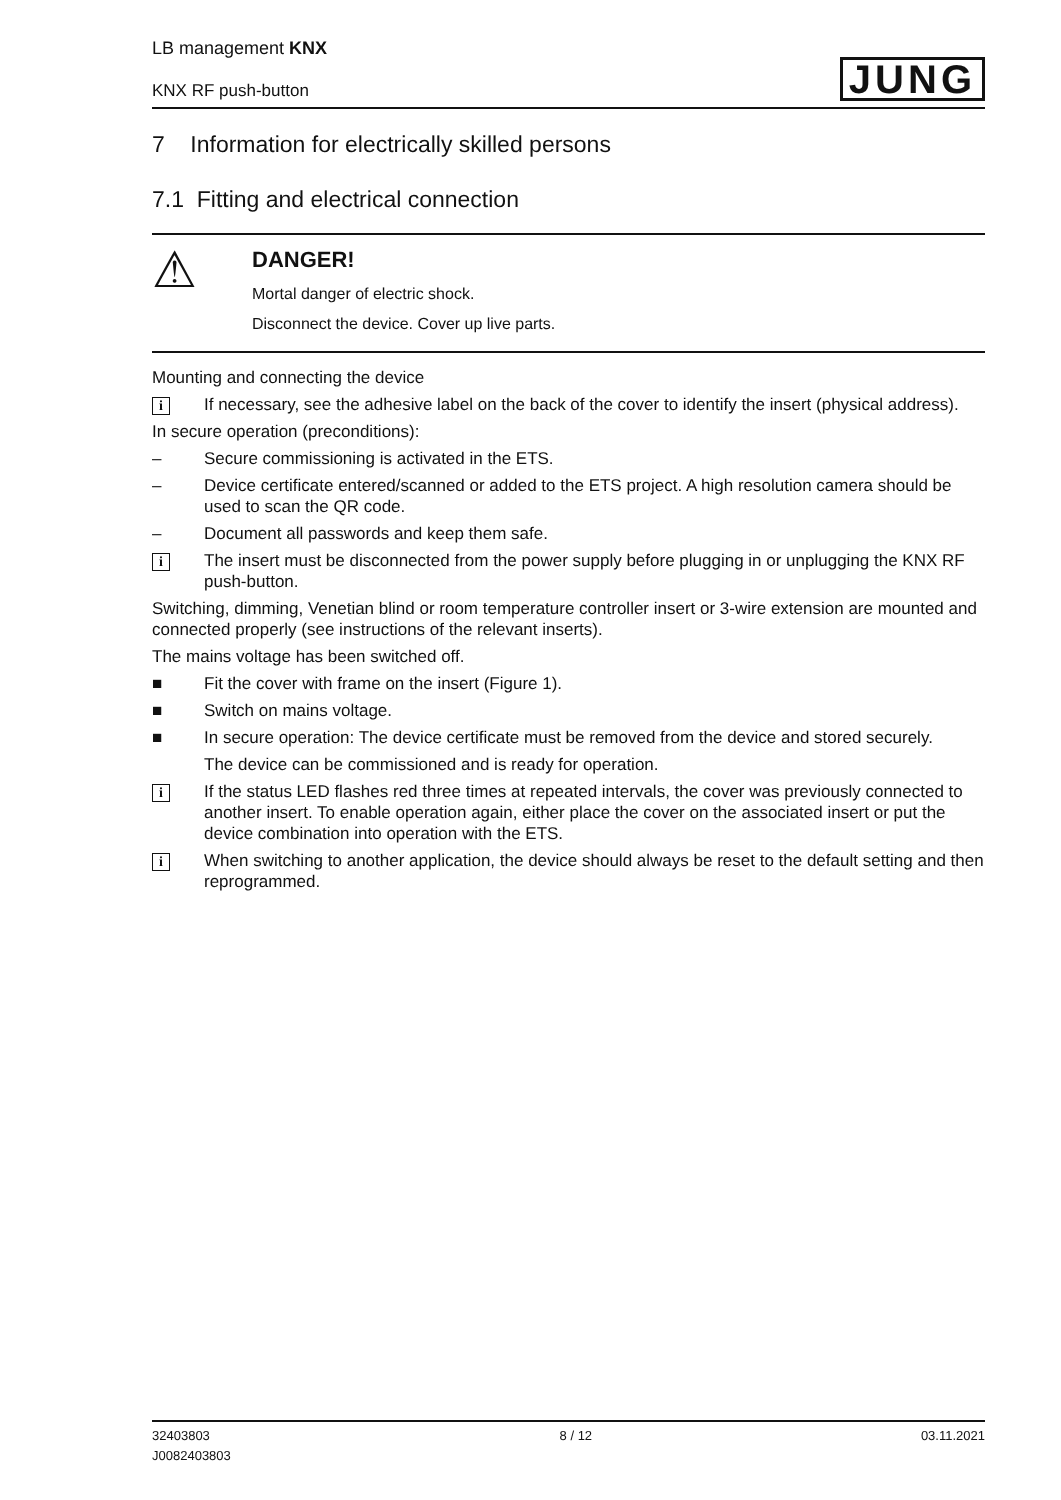LB management KNX
KNX RF push-button
JUNG
7 Information for electrically skilled persons
7.1 Fitting and electrical connection
⚠
DANGER!
Mortal danger of electric shock.
Disconnect the device. Cover up live parts.
Mounting and connecting the device
i If necessary, see the adhesive label on the back of the cover to identify the insert (physical address).
In secure operation (preconditions):
– Secure commissioning is activated in the ETS.
– Device certificate entered/scanned or added to the ETS project. A high resolution camera should be used to scan the QR code.
– Document all passwords and keep them safe.
i The insert must be disconnected from the power supply before plugging in or unplugging the KNX RF push-button.
Switching, dimming, Venetian blind or room temperature controller insert or 3-wire extension are mounted and connected properly (see instructions of the relevant inserts).
The mains voltage has been switched off.
■ Fit the cover with frame on the insert (Figure 1).
■ Switch on mains voltage.
■ In secure operation: The device certificate must be removed from the device and stored securely.
The device can be commissioned and is ready for operation.
i If the status LED flashes red three times at repeated intervals, the cover was previously connected to another insert. To enable operation again, either place the cover on the associated insert or put the device combination into operation with the ETS.
i When switching to another application, the device should always be reset to the default setting and then reprogrammed.
32403803
J0082403803
8 / 12 03.11.2021